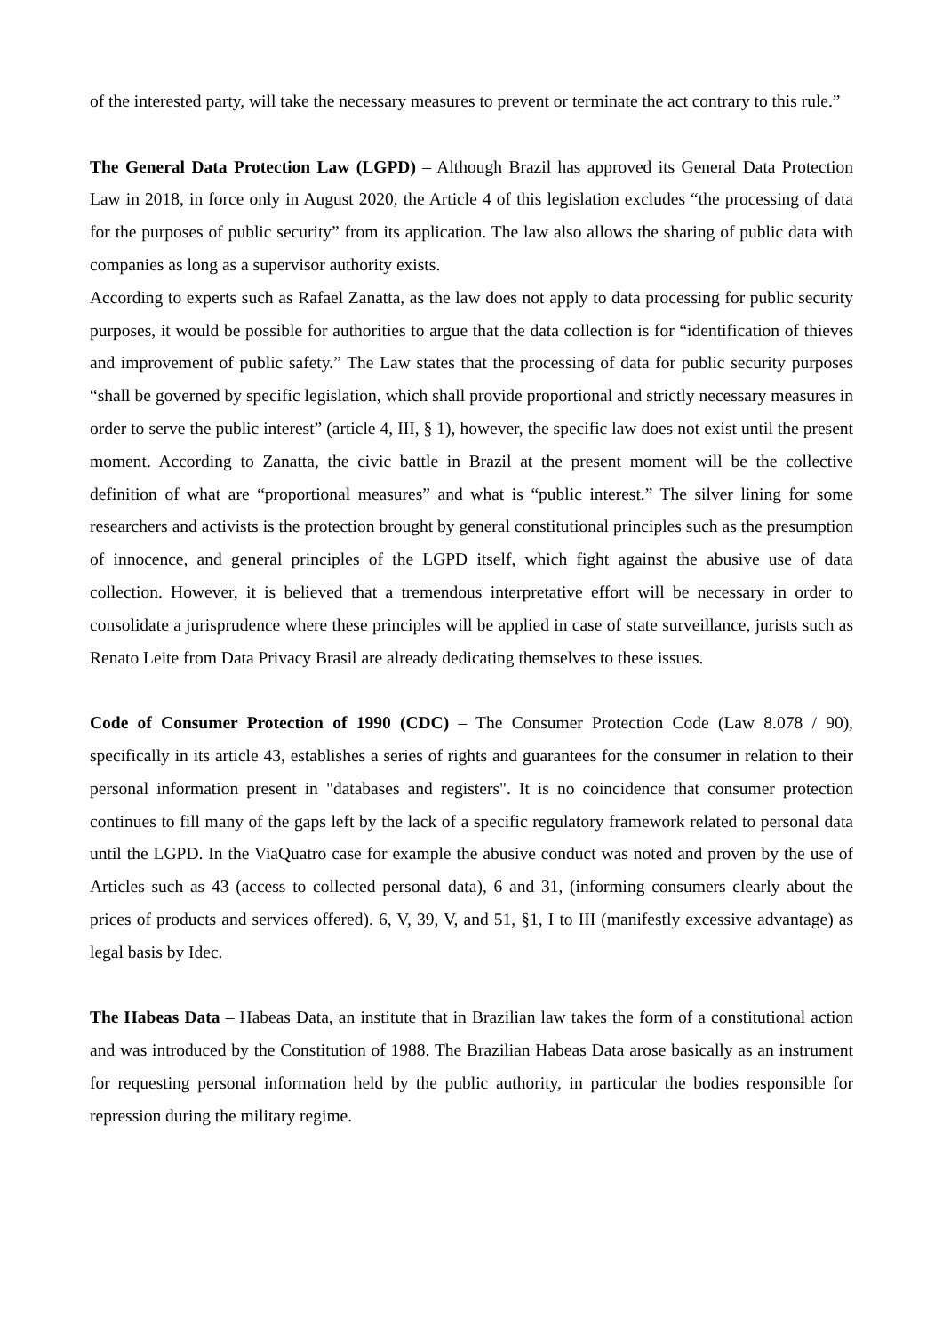of the interested party, will take the necessary measures to prevent or terminate the act contrary to this rule.”
The General Data Protection Law (LGPD) – Although Brazil has approved its General Data Protection Law in 2018, in force only in August 2020, the Article 4 of this legislation excludes “the processing of data for the purposes of public security” from its application. The law also allows the sharing of public data with companies as long as a supervisor authority exists.
According to experts such as Rafael Zanatta, as the law does not apply to data processing for public security purposes, it would be possible for authorities to argue that the data collection is for “identification of thieves and improvement of public safety.” The Law states that the processing of data for public security purposes “shall be governed by specific legislation, which shall provide proportional and strictly necessary measures in order to serve the public interest” (article 4, III, § 1), however, the specific law does not exist until the present moment. According to Zanatta, the civic battle in Brazil at the present moment will be the collective definition of what are “proportional measures” and what is “public interest.” The silver lining for some researchers and activists is the protection brought by general constitutional principles such as the presumption of innocence, and general principles of the LGPD itself, which fight against the abusive use of data collection. However, it is believed that a tremendous interpretative effort will be necessary in order to consolidate a jurisprudence where these principles will be applied in case of state surveillance, jurists such as Renato Leite from Data Privacy Brasil are already dedicating themselves to these issues.
Code of Consumer Protection of 1990 (CDC) – The Consumer Protection Code (Law 8.078 / 90), specifically in its article 43, establishes a series of rights and guarantees for the consumer in relation to their personal information present in "databases and registers". It is no coincidence that consumer protection continues to fill many of the gaps left by the lack of a specific regulatory framework related to personal data until the LGPD. In the ViaQuatro case for example the abusive conduct was noted and proven by the use of Articles such as 43 (access to collected personal data), 6 and 31, (informing consumers clearly about the prices of products and services offered). 6, V, 39, V, and 51, §1, I to III (manifestly excessive advantage) as legal basis by Idec.
The Habeas Data – Habeas Data, an institute that in Brazilian law takes the form of a constitutional action and was introduced by the Constitution of 1988. The Brazilian Habeas Data arose basically as an instrument for requesting personal information held by the public authority, in particular the bodies responsible for repression during the military regime.